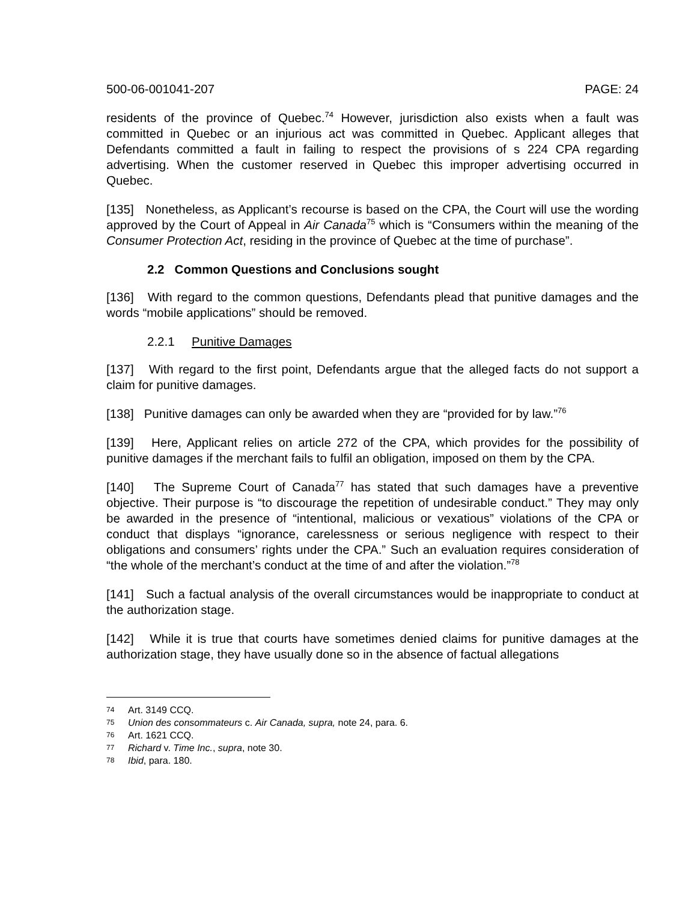500-06-001041-207 PAGE: 24
residents of the province of Quebec.<sup>74</sup> However, jurisdiction also exists when a fault was committed in Quebec or an injurious act was committed in Quebec. Applicant alleges that Defendants committed a fault in failing to respect the provisions of s 224 CPA regarding advertising. When the customer reserved in Quebec this improper advertising occurred in Quebec.
[135] Nonetheless, as Applicant’s recourse is based on the CPA, the Court will use the wording approved by the Court of Appeal in Air Canada<sup>75</sup> which is “Consumers within the meaning of the Consumer Protection Act, residing in the province of Quebec at the time of purchase”.
2.2 Common Questions and Conclusions sought
[136] With regard to the common questions, Defendants plead that punitive damages and the words “mobile applications” should be removed.
2.2.1 Punitive Damages
[137] With regard to the first point, Defendants argue that the alleged facts do not support a claim for punitive damages.
[138] Punitive damages can only be awarded when they are “provided for by law.”<sup>76</sup>
[139] Here, Applicant relies on article 272 of the CPA, which provides for the possibility of punitive damages if the merchant fails to fulfil an obligation, imposed on them by the CPA.
[140] The Supreme Court of Canada<sup>77</sup> has stated that such damages have a preventive objective. Their purpose is “to discourage the repetition of undesirable conduct.” They may only be awarded in the presence of “intentional, malicious or vexatious” violations of the CPA or conduct that displays “ignorance, carelessness or serious negligence with respect to their obligations and consumers’ rights under the CPA.” Such an evaluation requires consideration of “the whole of the merchant’s conduct at the time of and after the violation.”<sup>78</sup>
[141] Such a factual analysis of the overall circumstances would be inappropriate to conduct at the authorization stage.
[142] While it is true that courts have sometimes denied claims for punitive damages at the authorization stage, they have usually done so in the absence of factual allegations
74 Art. 3149 CCQ.
75 Union des consommateurs c. Air Canada, supra, note 24, para. 6.
76 Art. 1621 CCQ.
77 Richard v. Time Inc., supra, note 30.
78 Ibid, para. 180.